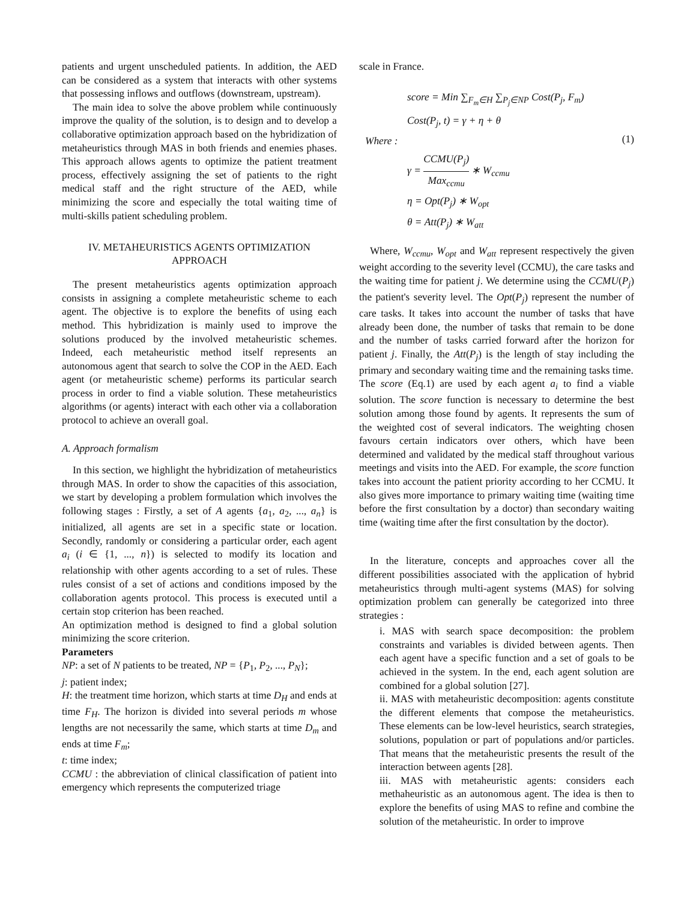patients and urgent unscheduled patients. In addition, the AED can be considered as a system that interacts with other systems that possessing inflows and outflows (downstream, upstream).
The main idea to solve the above problem while continuously improve the quality of the solution, is to design and to develop a collaborative optimization approach based on the hybridization of metaheuristics through MAS in both friends and enemies phases. This approach allows agents to optimize the patient treatment process, effectively assigning the set of patients to the right medical staff and the right structure of the AED, while minimizing the score and especially the total waiting time of multi-skills patient scheduling problem.
IV. METAHEURISTICS AGENTS OPTIMIZATION
APPROACH
The present metaheuristics agents optimization approach consists in assigning a complete metaheuristic scheme to each agent. The objective is to explore the benefits of using each method. This hybridization is mainly used to improve the solutions produced by the involved metaheuristic schemes. Indeed, each metaheuristic method itself represents an autonomous agent that search to solve the COP in the AED. Each agent (or metaheuristic scheme) performs its particular search process in order to find a viable solution. These metaheuristics algorithms (or agents) interact with each other via a collaboration protocol to achieve an overall goal.
A. Approach formalism
In this section, we highlight the hybridization of metaheuristics through MAS. In order to show the capacities of this association, we start by developing a problem formulation which involves the following stages : Firstly, a set of A agents {a<sub>1</sub>, a<sub>2</sub>, ..., a<sub>n</sub>} is initialized, all agents are set in a specific state or location. Secondly, randomly or considering a particular order, each agent a<sub>i</sub> (i ∈ {1, ..., n}) is selected to modify its location and relationship with other agents according to a set of rules. These rules consist of a set of actions and conditions imposed by the collaboration agents protocol. This process is executed until a certain stop criterion has been reached.
An optimization method is designed to find a global solution minimizing the score criterion.
Parameters
NP: a set of N patients to be treated, NP = {P<sub>1</sub>, P<sub>2</sub>, ..., P<sub>N</sub>};
j: patient index;
H: the treatment time horizon, which starts at time D<sub>H</sub> and ends at time F<sub>H</sub>. The horizon is divided into several periods m whose lengths are not necessarily the same, which starts at time D<sub>m</sub> and ends at time F<sub>m</sub>;
t: time index;
CCMU : the abbreviation of clinical classification of patient into emergency which represents the computerized triage
scale in France.
score = Min ∑<sub>F<sub>m</sub>∈H</sub> ∑<sub>P<sub>j</sub>∈NP</sub> Cost(P<sub>j</sub>, F<sub>m</sub>)
Cost(P<sub>j</sub>, t) = γ + η + θ
Where :
(1)
γ = CCMU(P<sub>j</sub>) Max<sub>ccmu</sub> ∗ W<sub>ccmu</sub>
η = Opt(P<sub>j</sub>) ∗ W<sub>opt</sub>
θ = Att(P<sub>j</sub>) ∗ W<sub>att</sub>
Where, W<sub>ccmu</sub>, W<sub>opt</sub> and W<sub>att</sub> represent respectively the given weight according to the severity level (CCMU), the care tasks and the waiting time for patient j. We determine using the CCMU(P<sub>j</sub>) the patient's severity level. The Opt(P<sub>j</sub>) represent the number of care tasks. It takes into account the number of tasks that have already been done, the number of tasks that remain to be done and the number of tasks carried forward after the horizon for patient j. Finally, the Att(P<sub>j</sub>) is the length of stay including the primary and secondary waiting time and the remaining tasks time.
The score (Eq.1) are used by each agent a<sub>i</sub> to find a viable solution. The score function is necessary to determine the best solution among those found by agents. It represents the sum of the weighted cost of several indicators. The weighting chosen favours certain indicators over others, which have been determined and validated by the medical staff throughout various meetings and visits into the AED. For example, the score function takes into account the patient priority according to her CCMU. It also gives more importance to primary waiting time (waiting time before the first consultation by a doctor) than secondary waiting time (waiting time after the first consultation by the doctor).
In the literature, concepts and approaches cover all the different possibilities associated with the application of hybrid metaheuristics through multi-agent systems (MAS) for solving optimization problem can generally be categorized into three strategies :
i. MAS with search space decomposition: the problem constraints and variables is divided between agents. Then each agent have a specific function and a set of goals to be achieved in the system. In the end, each agent solution are combined for a global solution [27].
ii. MAS with metaheuristic decomposition: agents constitute the different elements that compose the metaheuristics. These elements can be low-level heuristics, search strategies, solutions, population or part of populations and/or particles. That means that the metaheuristic presents the result of the interaction between agents [28].
iii. MAS with metaheuristic agents: considers each methaheuristic as an autonomous agent. The idea is then to explore the benefits of using MAS to refine and combine the solution of the metaheuristic. In order to improve